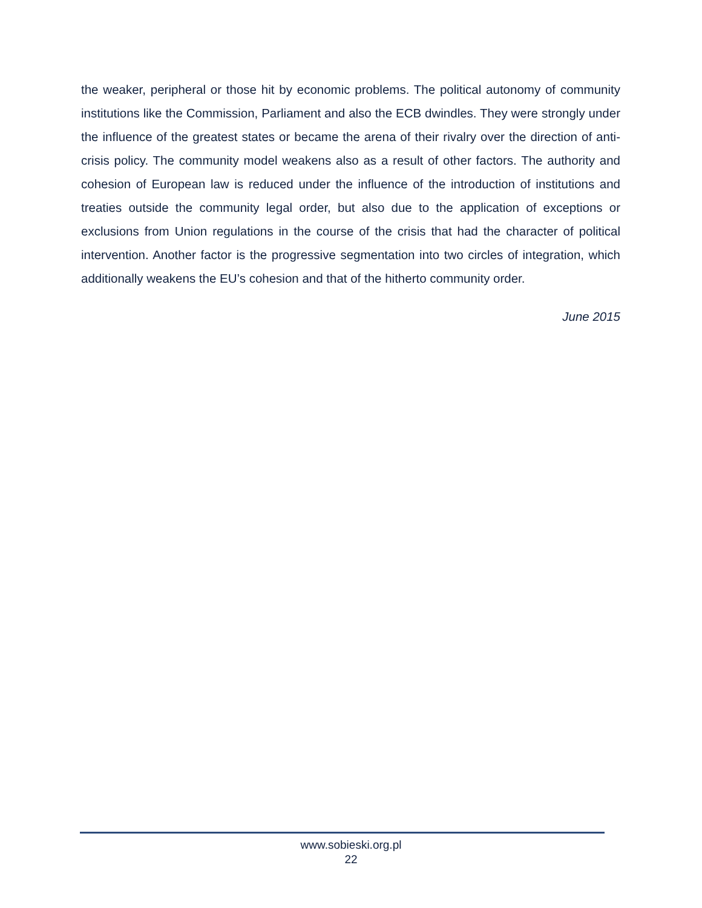the weaker, peripheral or those hit by economic problems. The political autonomy of community institutions like the Commission, Parliament and also the ECB dwindles. They were strongly under the influence of the greatest states or became the arena of their rivalry over the direction of anti-crisis policy. The community model weakens also as a result of other factors. The authority and cohesion of European law is reduced under the influence of the introduction of institutions and treaties outside the community legal order, but also due to the application of exceptions or exclusions from Union regulations in the course of the crisis that had the character of political intervention. Another factor is the progressive segmentation into two circles of integration, which additionally weakens the EU’s cohesion and that of the hitherto community order.
June 2015
www.sobieski.org.pl
22